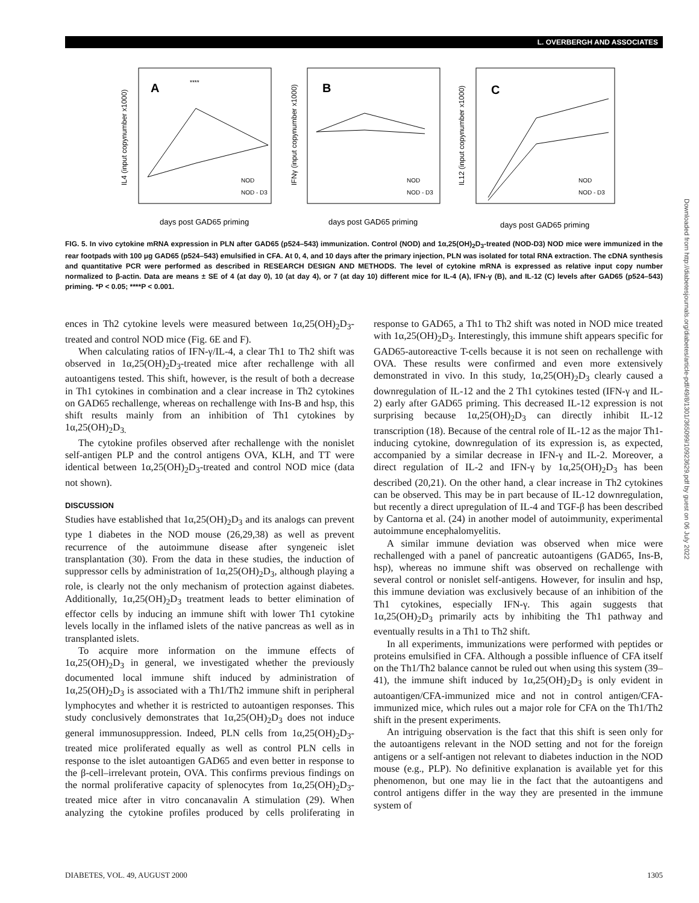L. OVERBERGH AND ASSOCIATES
A
****
B
C
NOD
NOD - D3
NOD
NOD - D3
NOD
NOD - D3
days post GAD65 priming
days post GAD65 priming
days post GAD65 priming
IL4 (input copynumber x1000)
IFNγ (input copynumber x1000)
IL12 (input copynumber x1000)
FIG. 5. In vivo cytokine mRNA expression in PLN after GAD65 (p524–543) immunization. Control (NOD) and 1α,25(OH)<sub>2</sub>D<sub>3</sub>-treated (NOD-D3) NOD mice were immunized in the rear footpads with 100 μg GAD65 (p524–543) emulsified in CFA. At 0, 4, and 10 days after the primary injection, PLN was isolated for total RNA extraction. The cDNA synthesis and quantitative PCR were performed as described in RESEARCH DESIGN AND METHODS. The level of cytokine mRNA is expressed as relative input copy number normalized to β-actin. Data are means ± SE of 4 (at day 0), 10 (at day 4), or 7 (at day 10) different mice for IL-4 (A), IFN-γ (B), and IL-12 (C) levels after GAD65 (p524–543) priming. *P < 0.05; ****P < 0.001.
ences in Th2 cytokine levels were measured between 1α,25(OH)<sub>2</sub>D<sub>3</sub>-treated and control NOD mice (Fig. 6E and F).
When calculating ratios of IFN-γ/IL-4, a clear Th1 to Th2 shift was observed in 1α,25(OH)<sub>2</sub>D<sub>3</sub>-treated mice after rechallenge with all autoantigens tested. This shift, however, is the result of both a decrease in Th1 cytokines in combination and a clear increase in Th2 cytokines on GAD65 rechallenge, whereas on rechallenge with Ins-B and hsp, this shift results mainly from an inhibition of Th1 cytokines by 1α,25(OH)<sub>2</sub>D<sub>3.</sub>
The cytokine profiles observed after rechallenge with the nonislet self-antigen PLP and the control antigens OVA, KLH, and TT were identical between 1α,25(OH)<sub>2</sub>D<sub>3</sub>-treated and control NOD mice (data not shown).
DISCUSSION
Studies have established that 1α,25(OH)<sub>2</sub>D<sub>3</sub> and its analogs can prevent type 1 diabetes in the NOD mouse (26,29,38) as well as prevent recurrence of the autoimmune disease after syngeneic islet transplantation (30). From the data in these studies, the induction of suppressor cells by administration of 1α,25(OH)<sub>2</sub>D<sub>3</sub>, although playing a role, is clearly not the only mechanism of protection against diabetes. Additionally, 1α,25(OH)<sub>2</sub>D<sub>3</sub> treatment leads to better elimination of effector cells by inducing an immune shift with lower Th1 cytokine levels locally in the inflamed islets of the native pancreas as well as in transplanted islets.
To acquire more information on the immune effects of 1α,25(OH)<sub>2</sub>D<sub>3</sub> in general, we investigated whether the previously documented local immune shift induced by administration of 1α,25(OH)<sub>2</sub>D<sub>3</sub> is associated with a Th1/Th2 immune shift in peripheral lymphocytes and whether it is restricted to autoantigen responses. This study conclusively demonstrates that 1α,25(OH)<sub>2</sub>D<sub>3</sub> does not induce general immunosuppression. Indeed, PLN cells from 1α,25(OH)<sub>2</sub>D<sub>3</sub>-treated mice proliferated equally as well as control PLN cells in response to the islet autoantigen GAD65 and even better in response to the β-cell–irrelevant protein, OVA. This confirms previous findings on the normal proliferative capacity of splenocytes from 1α,25(OH)<sub>2</sub>D<sub>3</sub>-treated mice after in vitro concanavalin A stimulation (29). When analyzing the cytokine profiles produced by cells proliferating in response to GAD65, a Th1 to Th2 shift was noted in NOD mice treated with 1α,25(OH)<sub>2</sub>D<sub>3</sub>. Interestingly, this immune shift appears specific for GAD65-autoreactive T-cells because it is not seen on rechallenge with OVA. These results were confirmed and even more extensively demonstrated in vivo. In this study, 1α,25(OH)<sub>2</sub>D<sub>3</sub> clearly caused a downregulation of IL-12 and the 2 Th1 cytokines tested (IFN-γ and IL-2) early after GAD65 priming. This decreased IL-12 expression is not surprising because 1α,25(OH)<sub>2</sub>D<sub>3</sub> can directly inhibit IL-12 transcription (18). Because of the central role of IL-12 as the major Th1-inducing cytokine, downregulation of its expression is, as expected, accompanied by a similar decrease in IFN-γ and IL-2. Moreover, a direct regulation of IL-2 and IFN-γ by 1α,25(OH)<sub>2</sub>D<sub>3</sub> has been described (20,21). On the other hand, a clear increase in Th2 cytokines can be observed. This may be in part because of IL-12 downregulation, but recently a direct upregulation of IL-4 and TGF-β has been described by Cantorna et al. (24) in another model of autoimmunity, experimental autoimmune encephalomyelitis.
A similar immune deviation was observed when mice were rechallenged with a panel of pancreatic autoantigens (GAD65, Ins-B, hsp), whereas no immune shift was observed on rechallenge with several control or nonislet self-antigens. However, for insulin and hsp, this immune deviation was exclusively because of an inhibition of the Th1 cytokines, especially IFN-γ. This again suggests that 1α,25(OH)<sub>2</sub>D<sub>3</sub> primarily acts by inhibiting the Th1 pathway and eventually results in a Th1 to Th2 shift.
In all experiments, immunizations were performed with peptides or proteins emulsified in CFA. Although a possible influence of CFA itself on the Th1/Th2 balance cannot be ruled out when using this system (39–41), the immune shift induced by 1α,25(OH)<sub>2</sub>D<sub>3</sub> is only evident in autoantigen/CFA-immunized mice and not in control antigen/CFA-immunized mice, which rules out a major role for CFA on the Th1/Th2 shift in the present experiments.
An intriguing observation is the fact that this shift is seen only for the autoantigens relevant in the NOD setting and not for the foreign antigens or a self-antigen not relevant to diabetes induction in the NOD mouse (e.g., PLP). No definitive explanation is available yet for this phenomenon, but one may lie in the fact that the autoantigens and control antigens differ in the way they are presented in the immune system of
DIABETES, VOL. 49, AUGUST 2000 1305
Downloaded from http://diabetesjournals.org/diabetes/article-pdf/49/8/1301/365099/10923629.pdf by guest on 06 July 2022